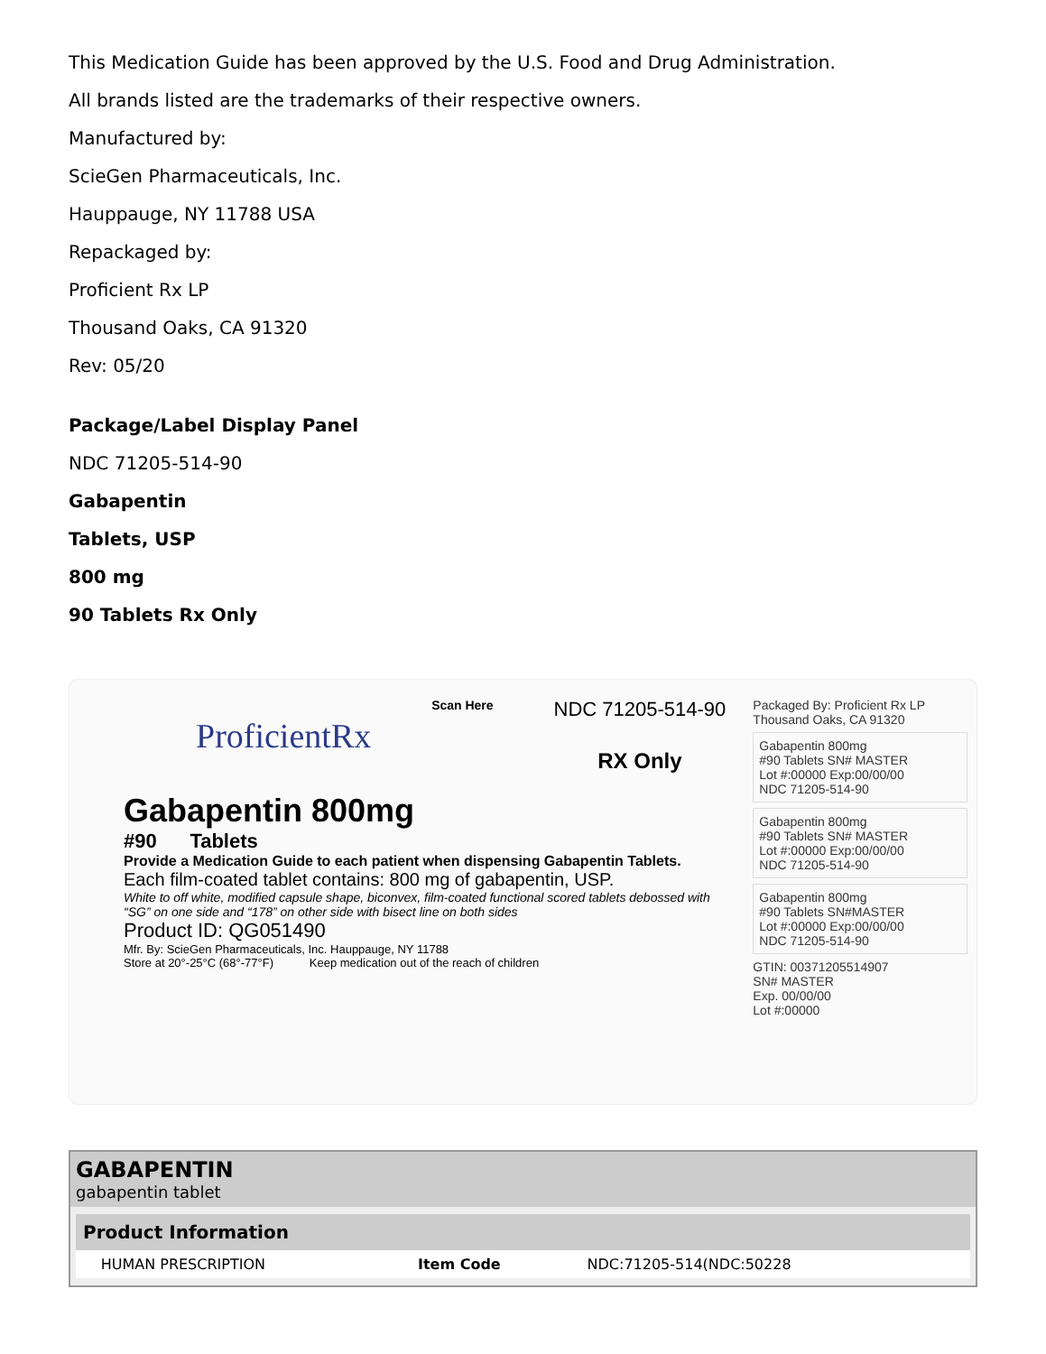This Medication Guide has been approved by the U.S. Food and Drug Administration.
All brands listed are the trademarks of their respective owners.
Manufactured by:
ScieGen Pharmaceuticals, Inc.
Hauppauge, NY 11788 USA
Repackaged by:
Proficient Rx LP
Thousand Oaks, CA 91320
Rev: 05/20
Package/Label Display Panel
NDC 71205-514-90
Gabapentin
Tablets, USP
800 mg
90 Tablets Rx Only
ProficientRx
Scan Here
NDC 71205-514-90
RX Only
Gabapentin 800mg
#90 Tablets
Provide a Medication Guide to each patient when dispensing Gabapentin Tablets.
Each film-coated tablet contains: 800 mg of gabapentin, USP.
White to off white, modified capsule shape, biconvex, film-coated functional scored tablets debossed with “SG” on one side and “178” on other side with bisect line on both sides
Product ID: QG051490
Mfr. By: ScieGen Pharmaceuticals, Inc. Hauppauge, NY 11788
Store at 20°-25°C (68°-77°F) Keep medication out of the reach of children
Packaged By: Proficient Rx LP
Thousand Oaks, CA 91320
Gabapentin 800mg
#90 Tablets SN# MASTER
Lot #:00000 Exp:00/00/00
NDC 71205-514-90
Gabapentin 800mg
#90 Tablets SN# MASTER
Lot #:00000 Exp:00/00/00
NDC 71205-514-90
Gabapentin 800mg
#90 Tablets SN#MASTER
Lot #:00000 Exp:00/00/00
NDC 71205-514-90
GTIN: 00371205514907
SN# MASTER
Exp. 00/00/00
Lot #:00000
GABAPENTIN
gabapentin tablet
| Product Information | | | |
| --- | --- | --- | --- |
| | HUMAN PRESCRIPTION | Item Code | NDC:71205-514(NDC:50228 |